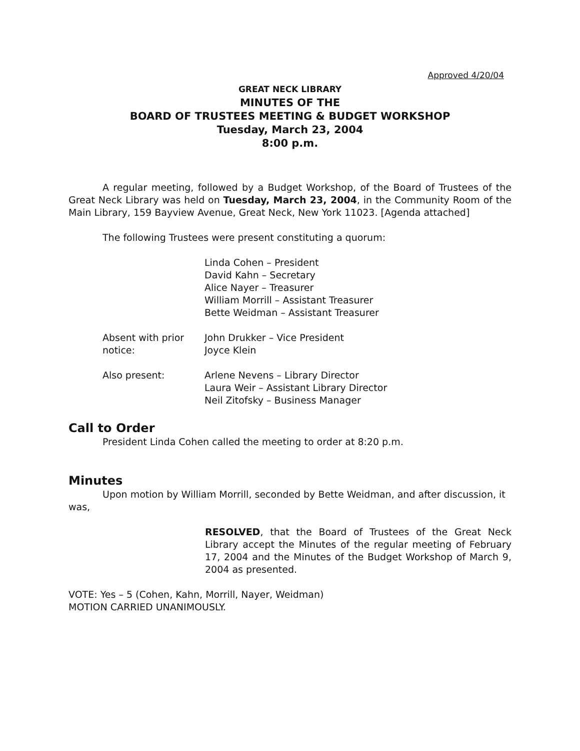Approved 4/20/04
GREAT NECK LIBRARY
MINUTES OF THE
BOARD OF TRUSTEES MEETING & BUDGET WORKSHOP
Tuesday, March 23, 2004
8:00 p.m.
A regular meeting, followed by a Budget Workshop, of the Board of Trustees of the Great Neck Library was held on Tuesday, March 23, 2004, in the Community Room of the Main Library, 159 Bayview Avenue, Great Neck, New York 11023. [Agenda attached]
The following Trustees were present constituting a quorum:
Linda Cohen – President
David Kahn – Secretary
Alice Nayer – Treasurer
William Morrill – Assistant Treasurer
Bette Weidman – Assistant Treasurer
Absent with prior notice:
John Drukker – Vice President
Joyce Klein
Also present: Arlene Nevens – Library Director
Laura Weir – Assistant Library Director
Neil Zitofsky – Business Manager
Call to Order
President Linda Cohen called the meeting to order at 8:20 p.m.
Minutes
Upon motion by William Morrill, seconded by Bette Weidman, and after discussion, it was,
RESOLVED, that the Board of Trustees of the Great Neck Library accept the Minutes of the regular meeting of February 17, 2004 and the Minutes of the Budget Workshop of March 9, 2004 as presented.
VOTE: Yes – 5 (Cohen, Kahn, Morrill, Nayer, Weidman)
MOTION CARRIED UNANIMOUSLY.